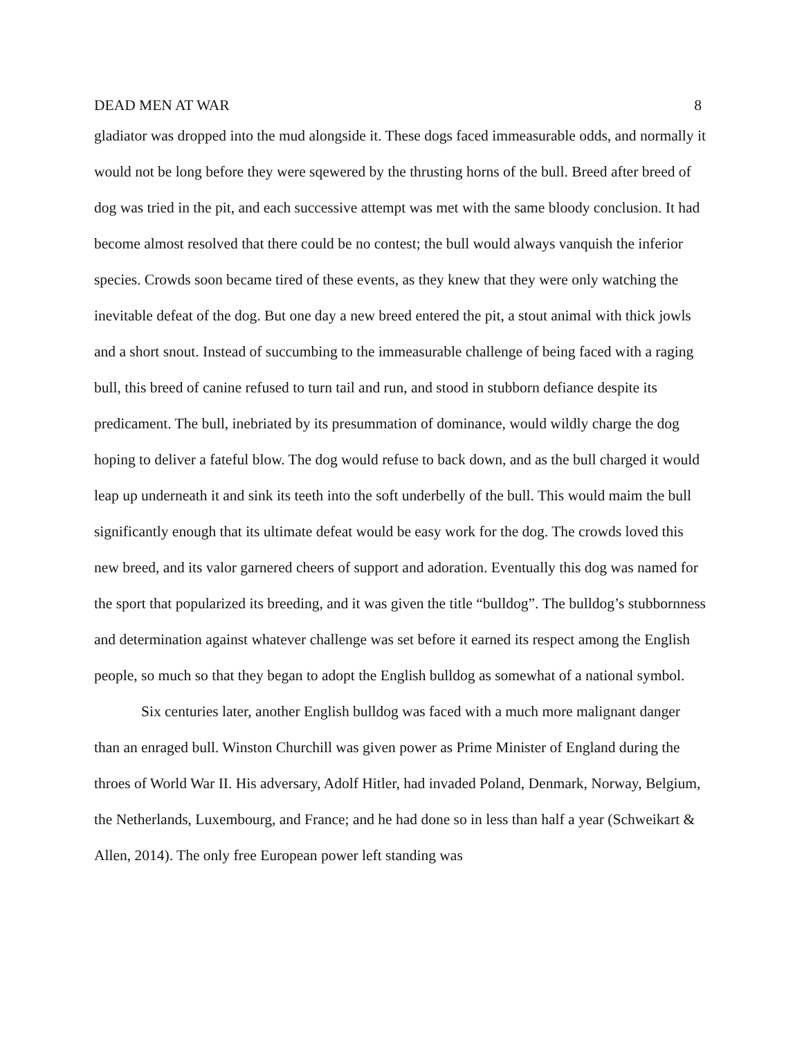DEAD MEN AT WAR 8
gladiator was dropped into the mud alongside it. These dogs faced immeasurable odds, and normally it would not be long before they were sqewered by the thrusting horns of the bull. Breed after breed of dog was tried in the pit, and each successive attempt was met with the same bloody conclusion. It had become almost resolved that there could be no contest; the bull would always vanquish the inferior species. Crowds soon became tired of these events, as they knew that they were only watching the inevitable defeat of the dog. But one day a new breed entered the pit, a stout animal with thick jowls and a short snout. Instead of succumbing to the immeasurable challenge of being faced with a raging bull, this breed of canine refused to turn tail and run, and stood in stubborn defiance despite its predicament. The bull, inebriated by its presummation of dominance, would wildly charge the dog hoping to deliver a fateful blow. The dog would refuse to back down, and as the bull charged it would leap up underneath it and sink its teeth into the soft underbelly of the bull. This would maim the bull significantly enough that its ultimate defeat would be easy work for the dog. The crowds loved this new breed, and its valor garnered cheers of support and adoration. Eventually this dog was named for the sport that popularized its breeding, and it was given the title “bulldog”. The bulldog’s stubbornness and determination against whatever challenge was set before it earned its respect among the English people, so much so that they began to adopt the English bulldog as somewhat of a national symbol.
Six centuries later, another English bulldog was faced with a much more malignant danger than an enraged bull. Winston Churchill was given power as Prime Minister of England during the throes of World War II. His adversary, Adolf Hitler, had invaded Poland, Denmark, Norway, Belgium, the Netherlands, Luxembourg, and France; and he had done so in less than half a year (Schweikart & Allen, 2014). The only free European power left standing was